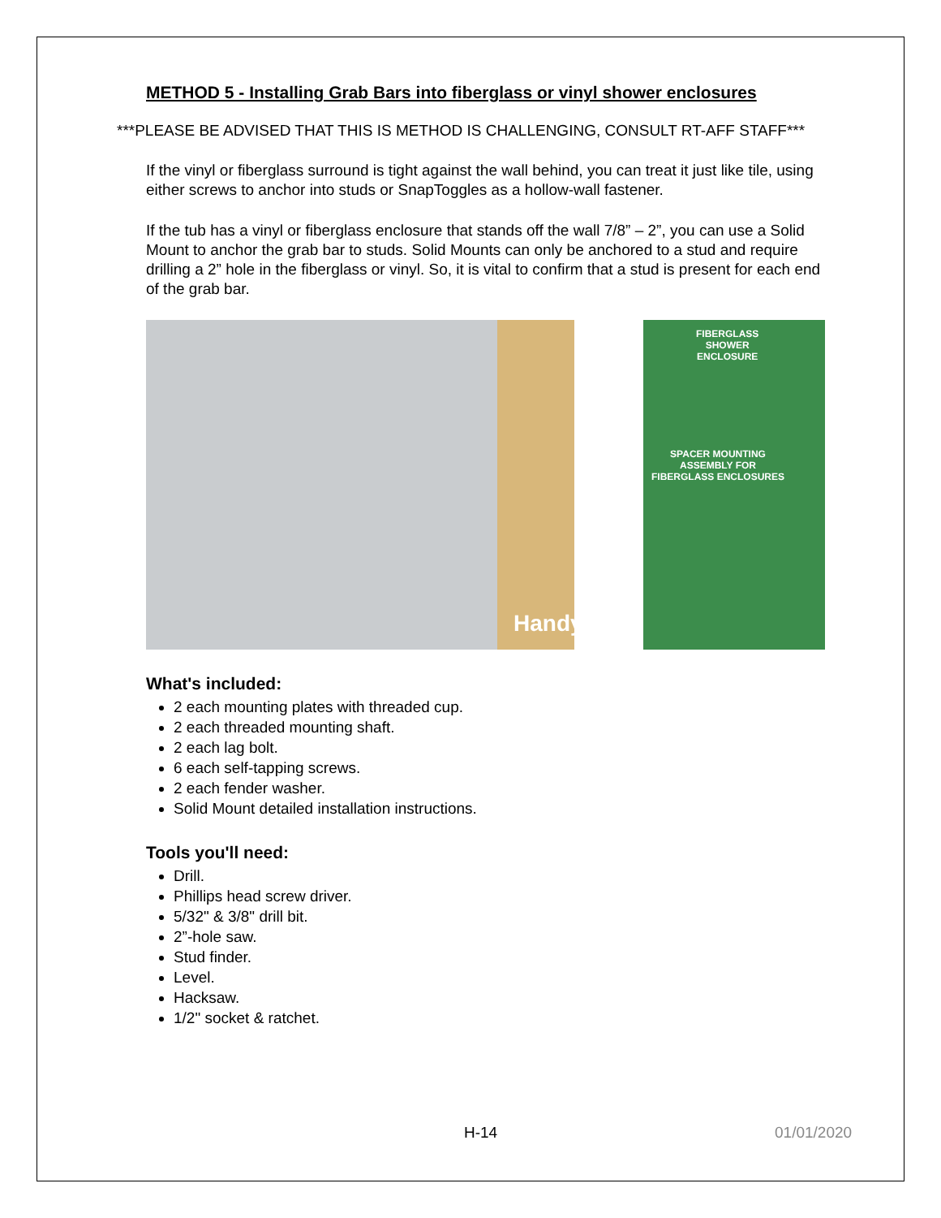METHOD 5 - Installing Grab Bars into fiberglass or vinyl shower enclosures
***PLEASE BE ADVISED THAT THIS IS METHOD IS CHALLENGING, CONSULT RT-AFF STAFF***
If the vinyl or fiberglass surround is tight against the wall behind, you can treat it just like tile, using either screws to anchor into studs or SnapToggles as a hollow-wall fastener.
If the tub has a vinyl or fiberglass enclosure that stands off the wall 7/8” – 2”, you can use a Solid Mount to anchor the grab bar to studs. Solid Mounts can only be anchored to a stud and require drilling a 2” hole in the fiberglass or vinyl. So, it is vital to confirm that a stud is present for each end of the grab bar.
FIBERGLASS
SHOWER
ENCLOSURE
SPACER MOUNTING
ASSEMBLY FOR
FIBERGLASS ENCLOSURES
Handyman
What's included:
2 each mounting plates with threaded cup.
2 each threaded mounting shaft.
2 each lag bolt.
6 each self-tapping screws.
2 each fender washer.
Solid Mount detailed installation instructions.
Tools you'll need:
Drill.
Phillips head screw driver.
5/32" & 3/8" drill bit.
2”-hole saw.
Stud finder.
Level.
Hacksaw.
1/2" socket & ratchet.
H-14 01/01/2020